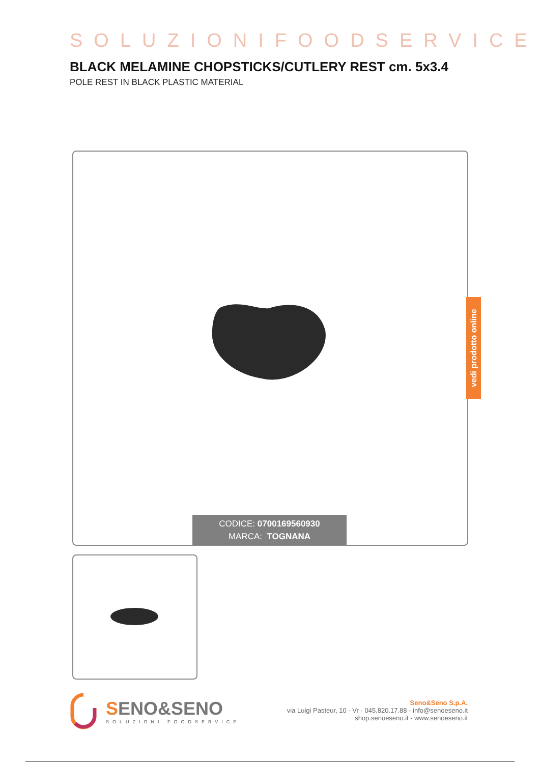SOLUZIONIFOODSERVICE
BLACK MELAMINE CHOPSTICKS/CUTLERY REST cm. 5x3.4
POLE REST IN BLACK PLASTIC MATERIAL
vedi prodotto online
CODICE: 0700169560930
MARCA: TOGNANA
SENO&SENO
SOLUZIONI FOODSERVICE
Seno&Seno S.p.A.
via Luigi Pasteur, 10 - Vr - 045.820.17.88 - info@senoeseno.it
shop.senoeseno.it - www.senoeseno.it